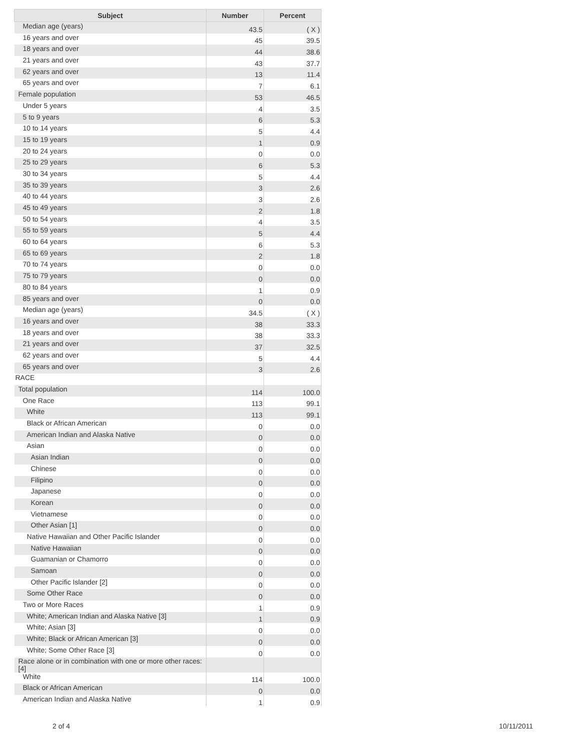| Subject | Number | Percent |
| --- | --- | --- |
| Median age (years) | 43.5 | ( X ) |
| 16 years and over | 45 | 39.5 |
| 18 years and over | 44 | 38.6 |
| 21 years and over | 43 | 37.7 |
| 62 years and over | 13 | 11.4 |
| 65 years and over | 7 | 6.1 |
| Female population | 53 | 46.5 |
| Under 5 years | 4 | 3.5 |
| 5 to 9 years | 6 | 5.3 |
| 10 to 14 years | 5 | 4.4 |
| 15 to 19 years | 1 | 0.9 |
| 20 to 24 years | 0 | 0.0 |
| 25 to 29 years | 6 | 5.3 |
| 30 to 34 years | 5 | 4.4 |
| 35 to 39 years | 3 | 2.6 |
| 40 to 44 years | 3 | 2.6 |
| 45 to 49 years | 2 | 1.8 |
| 50 to 54 years | 4 | 3.5 |
| 55 to 59 years | 5 | 4.4 |
| 60 to 64 years | 6 | 5.3 |
| 65 to 69 years | 2 | 1.8 |
| 70 to 74 years | 0 | 0.0 |
| 75 to 79 years | 0 | 0.0 |
| 80 to 84 years | 1 | 0.9 |
| 85 years and over | 0 | 0.0 |
| Median age (years) | 34.5 | ( X ) |
| 16 years and over | 38 | 33.3 |
| 18 years and over | 38 | 33.3 |
| 21 years and over | 37 | 32.5 |
| 62 years and over | 5 | 4.4 |
| 65 years and over | 3 | 2.6 |
| RACE | | |
| Total population | 114 | 100.0 |
| One Race | 113 | 99.1 |
| White | 113 | 99.1 |
| Black or African American | 0 | 0.0 |
| American Indian and Alaska Native | 0 | 0.0 |
| Asian | 0 | 0.0 |
| Asian Indian | 0 | 0.0 |
| Chinese | 0 | 0.0 |
| Filipino | 0 | 0.0 |
| Japanese | 0 | 0.0 |
| Korean | 0 | 0.0 |
| Vietnamese | 0 | 0.0 |
| Other Asian [1] | 0 | 0.0 |
| Native Hawaiian and Other Pacific Islander | 0 | 0.0 |
| Native Hawaiian | 0 | 0.0 |
| Guamanian or Chamorro | 0 | 0.0 |
| Samoan | 0 | 0.0 |
| Other Pacific Islander [2] | 0 | 0.0 |
| Some Other Race | 0 | 0.0 |
| Two or More Races | 1 | 0.9 |
| White; American Indian and Alaska Native [3] | 1 | 0.9 |
| White; Asian [3] | 0 | 0.0 |
| White; Black or African American [3] | 0 | 0.0 |
| White; Some Other Race [3] | 0 | 0.0 |
| Race alone or in combination with one or more other races: [4] | | |
| White | 114 | 100.0 |
| Black or African American | 0 | 0.0 |
| American Indian and Alaska Native | 1 | 0.9 |
2 of 4 10/11/2011